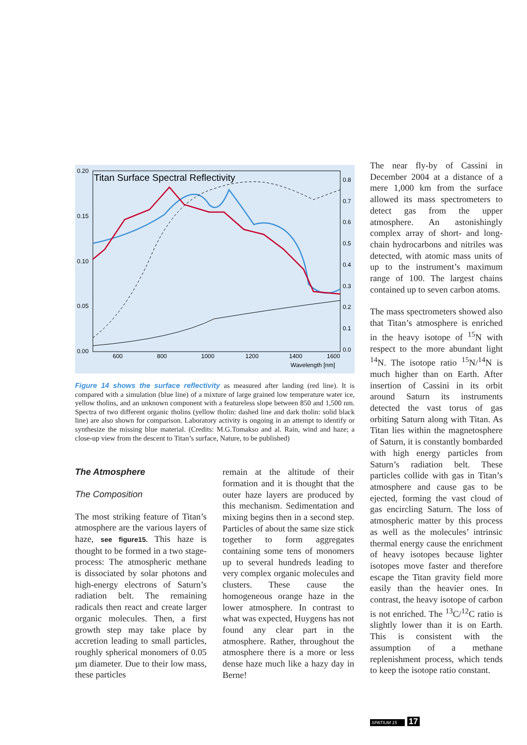Titan Surface Spectral Reflectivity
0.20
0.15
0.10
0.05
0.00
0.8
0.7
0.6
0.5
0.4
0.3
0.2
0.1
0.0
600
800
1000
1200
1400
1600
Wavelength [nm]
Figure 14 shows the surface reflectivity as measured after landing (red line). It is compared with a simulation (blue line) of a mixture of large grained low temperature water ice, yellow tholins, and an unknown component with a featureless slope between 850 and 1,500 nm. Spectra of two different organic tholins (yellow tholin: dashed line and dark tholin: solid black line) are also shown for comparison. Laboratory activity is ongoing in an attempt to identify or synthesize the missing blue material. (Credits: M.G.Tomakso and al. Rain, wind and haze; a close-up view from the descent to Titan’s surface, Nature, to be published)
The Atmosphere
The Composition
The most striking feature of Titan’s atmosphere are the various layers of haze, see figure15. This haze is thought to be formed in a two stage-process: The atmospheric methane is dissociated by solar photons and high-energy electrons of Saturn’s radiation belt. The remaining radicals then react and create larger organic molecules. Then, a first growth step may take place by accretion leading to small particles, roughly spherical monomers of 0.05 µm diameter. Due to their low mass, these particles
remain at the altitude of their formation and it is thought that the outer haze layers are produced by this mechanism. Sedimentation and mixing begins then in a second step. Particles of about the same size stick together to form aggregates containing some tens of monomers up to several hundreds leading to very complex organic molecules and clusters. These cause the homogeneous orange haze in the lower atmosphere. In contrast to what was expected, Huygens has not found any clear part in the atmosphere. Rather, throughout the atmosphere there is a more or less dense haze much like a hazy day in Berne!
The near fly-by of Cassini in December 2004 at a distance of a mere 1,000 km from the surface allowed its mass spectrometers to detect gas from the upper atmosphere. An astonishingly complex array of short- and long-chain hydrocarbons and nitriles was detected, with atomic mass units of up to the instrument’s maximum range of 100. The largest chains contained up to seven carbon atoms.
The mass spectrometers showed also that Titan’s atmosphere is enriched in the heavy isotope of <sup>15</sup>N with respect to the more abundant light <sup>14</sup>N. The isotope ratio <sup>15</sup>N/<sup>14</sup>N is much higher than on Earth. After insertion of Cassini in its orbit around Saturn its instruments detected the vast torus of gas orbiting Saturn along with Titan. As Titan lies within the magnetosphere of Saturn, it is constantly bombarded with high energy particles from Saturn’s radiation belt. These particles collide with gas in Titan’s atmosphere and cause gas to be ejected, forming the vast cloud of gas encircling Saturn. The loss of atmospheric matter by this process as well as the molecules’ intrinsic thermal energy cause the enrichment of heavy isotopes because lighter isotopes move faster and therefore escape the Titan gravity field more easily than the heavier ones. In contrast, the heavy isotope of carbon is not enriched. The <sup>13</sup>C/<sup>12</sup>C ratio is slightly lower than it is on Earth. This is consistent with the assumption of a methane replenishment process, which tends to keep the isotope ratio constant.
SPATIUM 15 17